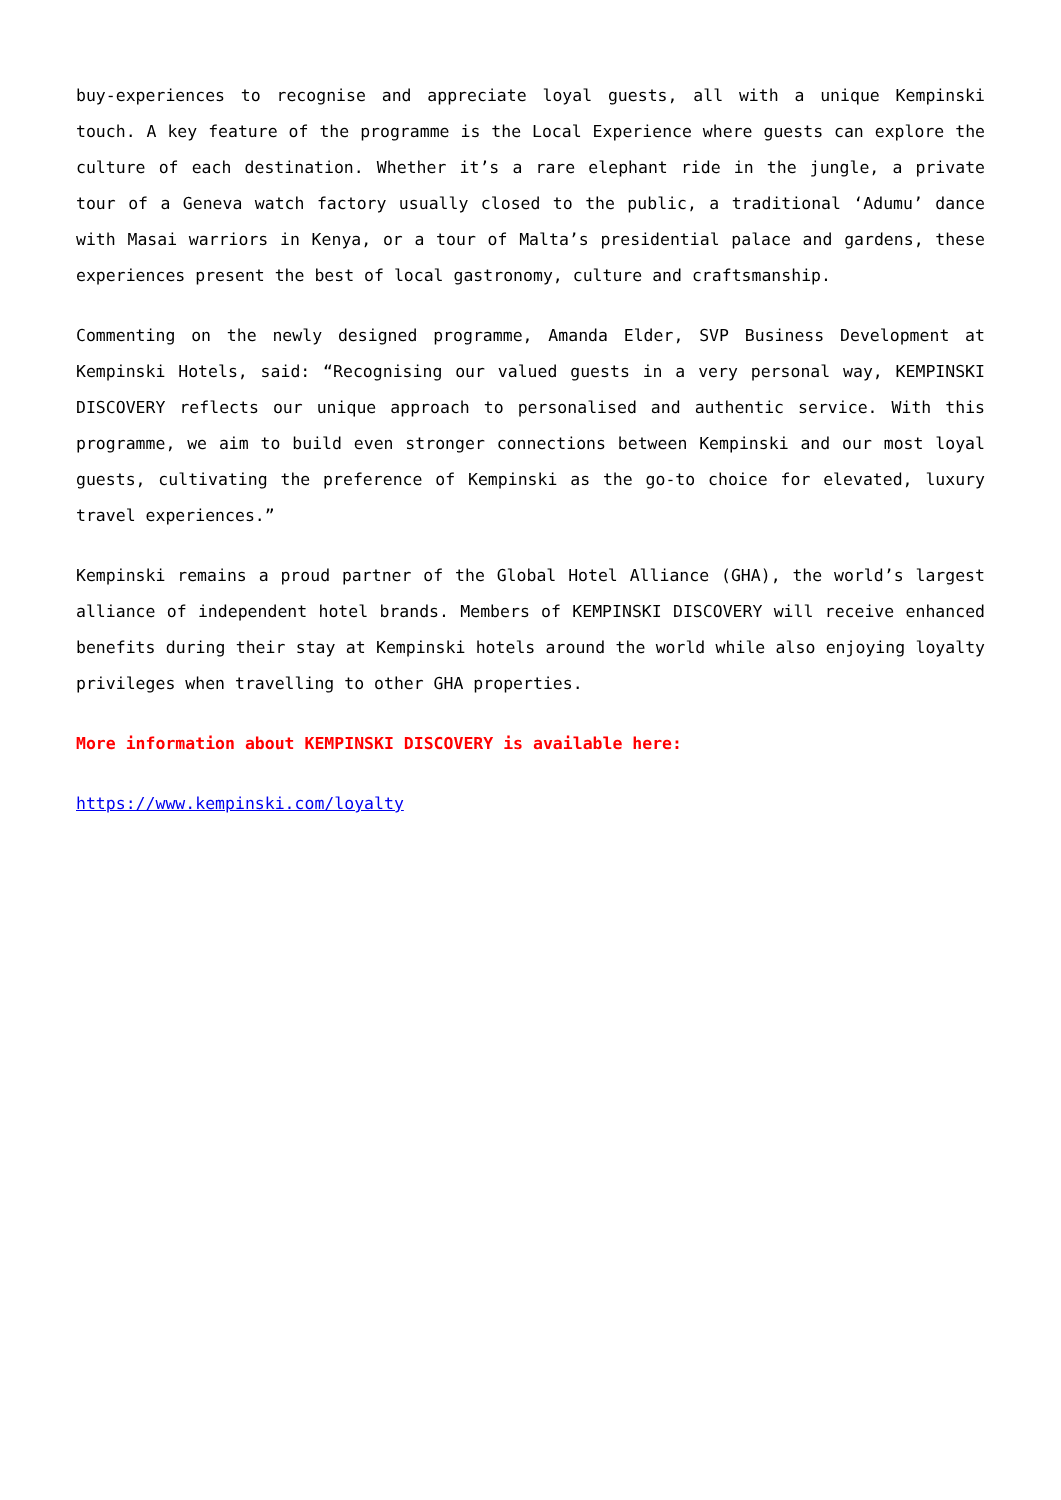buy-experiences to recognise and appreciate loyal guests, all with a unique Kempinski touch. A key feature of the programme is the Local Experience where guests can explore the culture of each destination. Whether it’s a rare elephant ride in the jungle, a private tour of a Geneva watch factory usually closed to the public, a traditional ‘Adumu’ dance with Masai warriors in Kenya, or a tour of Malta’s presidential palace and gardens, these experiences present the best of local gastronomy, culture and craftsmanship.
Commenting on the newly designed programme, Amanda Elder, SVP Business Development at Kempinski Hotels, said: “Recognising our valued guests in a very personal way, KEMPINSKI DISCOVERY reflects our unique approach to personalised and authentic service. With this programme, we aim to build even stronger connections between Kempinski and our most loyal guests, cultivating the preference of Kempinski as the go-to choice for elevated, luxury travel experiences.”
Kempinski remains a proud partner of the Global Hotel Alliance (GHA), the world’s largest alliance of independent hotel brands. Members of KEMPINSKI DISCOVERY will receive enhanced benefits during their stay at Kempinski hotels around the world while also enjoying loyalty privileges when travelling to other GHA properties.
More information about KEMPINSKI DISCOVERY is available here:
https://www.kempinski.com/loyalty